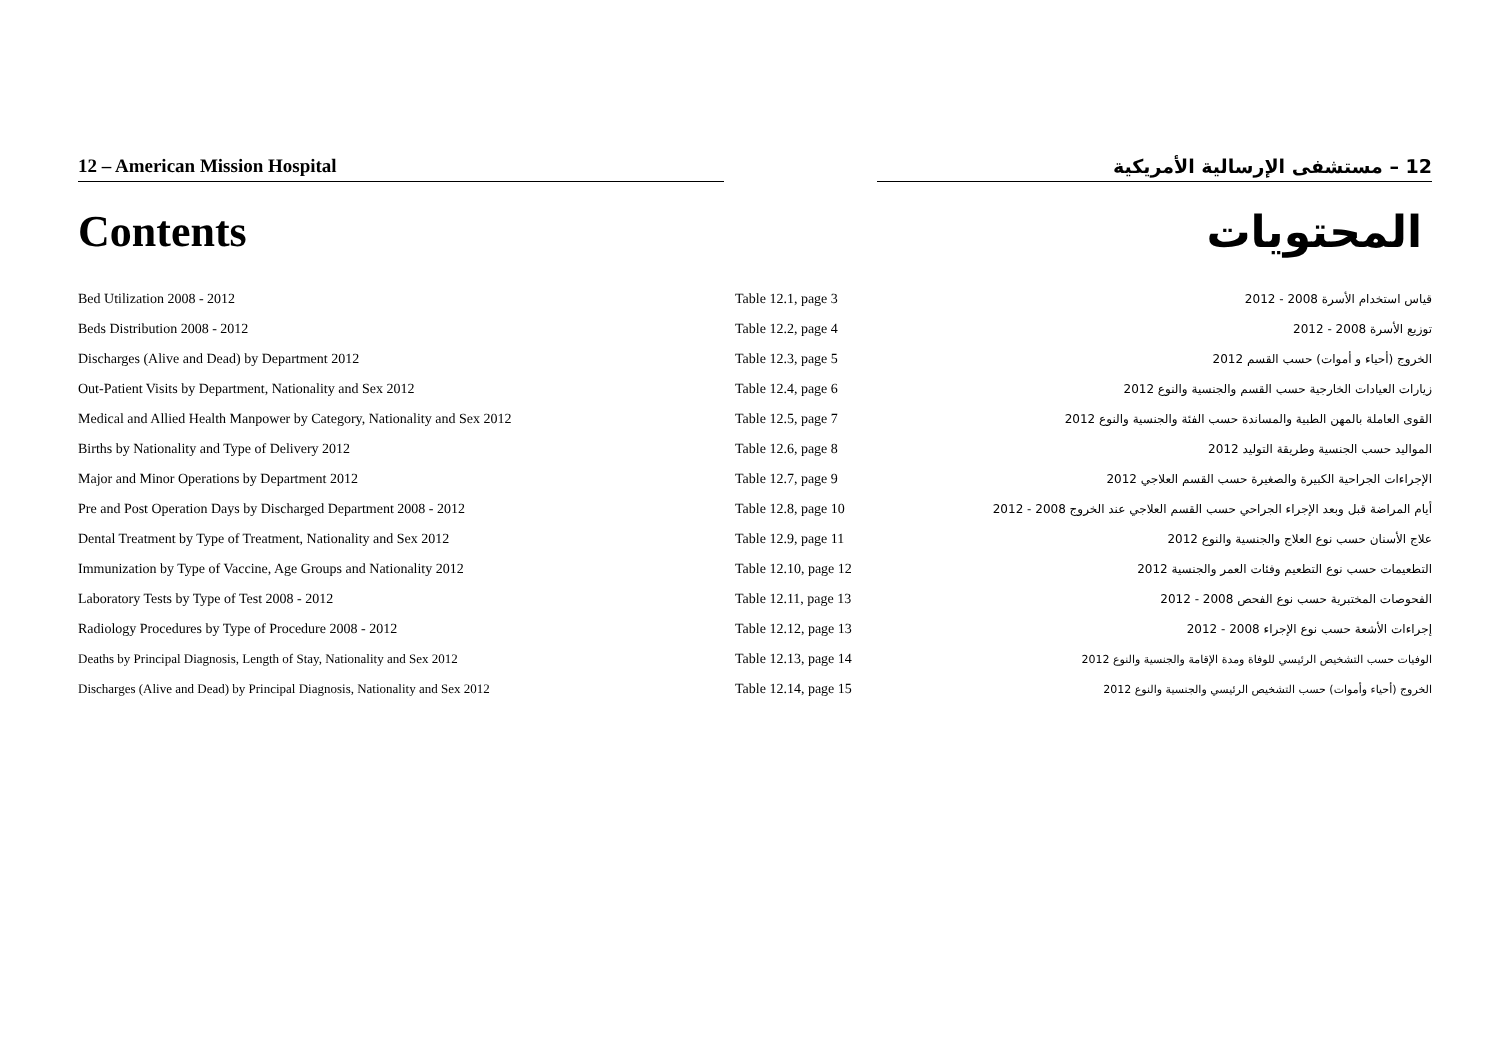12 – American Mission Hospital 12 – مستشفى الإرسالية الأمريكية
Contents المحتويات
| Bed Utilization 2008 - 2012 | Table 12.1, page 3 | قياس استخدام الأسرة 2008 - 2012 |
| Beds Distribution 2008 - 2012 | Table 12.2, page 4 | توزيع الأسرة 2008 - 2012 |
| Discharges (Alive and Dead) by Department 2012 | Table 12.3, page 5 | الخروج (أحياء و أموات) حسب القسم 2012 |
| Out-Patient Visits by Department, Nationality and Sex 2012 | Table 12.4, page 6 | زيارات العيادات الخارجية حسب القسم والجنسية والنوع 2012 |
| Medical and Allied Health Manpower by Category, Nationality and Sex 2012 | Table 12.5, page 7 | القوى العاملة بالمهن الطبية والمساندة حسب الفئة والجنسية والنوع 2012 |
| Births by Nationality and Type of Delivery 2012 | Table 12.6, page 8 | المواليد حسب الجنسية وطريقة التوليد 2012 |
| Major and Minor Operations by Department 2012 | Table 12.7, page 9 | الإجراءات الجراحية الكبيرة والصغيرة حسب القسم العلاجي 2012 |
| Pre and Post Operation Days by Discharged Department 2008 - 2012 | Table 12.8, page 10 | أيام المراضة قبل وبعد الإجراء الجراحي حسب القسم العلاجي عند الخروج 2008 - 2012 |
| Dental Treatment by Type of Treatment, Nationality and Sex 2012 | Table 12.9, page 11 | علاج الأسنان حسب نوع العلاج والجنسية والنوع 2012 |
| Immunization by Type of Vaccine, Age Groups and Nationality 2012 | Table 12.10, page 12 | التطعيمات حسب نوع التطعيم وفئات العمر والجنسية 2012 |
| Laboratory Tests by Type of Test 2008 - 2012 | Table 12.11, page 13 | الفحوصات المختبرية حسب نوع الفحص 2008 - 2012 |
| Radiology Procedures by Type of Procedure 2008 - 2012 | Table 12.12, page 13 | إجراءات الأشعة حسب نوع الإجراء 2008 - 2012 |
| Deaths by Principal Diagnosis, Length of Stay, Nationality and Sex 2012 | Table 12.13, page 14 | الوفيات حسب التشخيص الرئيسي للوفاة ومدة الإقامة والجنسية والنوع 2012 |
| Discharges (Alive and Dead) by Principal Diagnosis, Nationality and Sex 2012 | Table 12.14, page 15 | الخروج (أحياء وأموات) حسب التشخيص الرئيسي والجنسية والنوع 2012 |